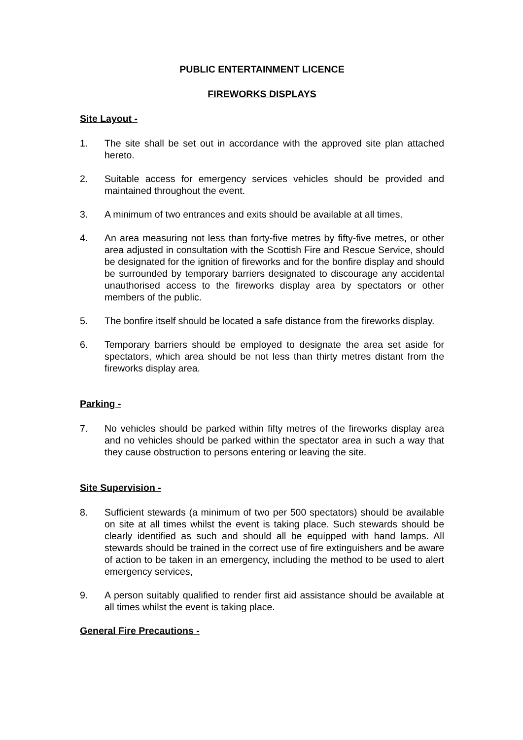PUBLIC ENTERTAINMENT LICENCE
FIREWORKS DISPLAYS
Site Layout -
1. The site shall be set out in accordance with the approved site plan attached hereto.
2. Suitable access for emergency services vehicles should be provided and maintained throughout the event.
3. A minimum of two entrances and exits should be available at all times.
4. An area measuring not less than forty-five metres by fifty-five metres, or other area adjusted in consultation with the Scottish Fire and Rescue Service, should be designated for the ignition of fireworks and for the bonfire display and should be surrounded by temporary barriers designated to discourage any accidental unauthorised access to the fireworks display area by spectators or other members of the public.
5. The bonfire itself should be located a safe distance from the fireworks display.
6. Temporary barriers should be employed to designate the area set aside for spectators, which area should be not less than thirty metres distant from the fireworks display area.
Parking -
7. No vehicles should be parked within fifty metres of the fireworks display area and no vehicles should be parked within the spectator area in such a way that they cause obstruction to persons entering or leaving the site.
Site Supervision -
8. Sufficient stewards (a minimum of two per 500 spectators) should be available on site at all times whilst the event is taking place. Such stewards should be clearly identified as such and should all be equipped with hand lamps. All stewards should be trained in the correct use of fire extinguishers and be aware of action to be taken in an emergency, including the method to be used to alert emergency services,
9. A person suitably qualified to render first aid assistance should be available at all times whilst the event is taking place.
General Fire Precautions -